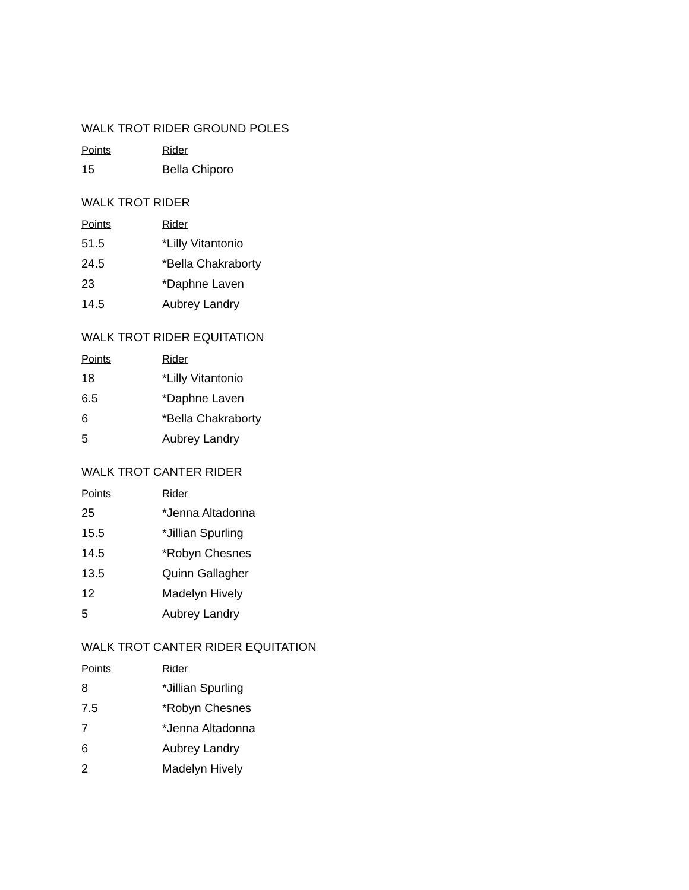WALK TROT RIDER GROUND POLES
| Points | Rider |
| --- | --- |
| 15 | Bella Chiporo |
WALK TROT RIDER
| Points | Rider |
| --- | --- |
| 51.5 | *Lilly Vitantonio |
| 24.5 | *Bella Chakraborty |
| 23 | *Daphne Laven |
| 14.5 | Aubrey Landry |
WALK TROT RIDER EQUITATION
| Points | Rider |
| --- | --- |
| 18 | *Lilly Vitantonio |
| 6.5 | *Daphne Laven |
| 6 | *Bella Chakraborty |
| 5 | Aubrey Landry |
WALK TROT CANTER RIDER
| Points | Rider |
| --- | --- |
| 25 | *Jenna Altadonna |
| 15.5 | *Jillian Spurling |
| 14.5 | *Robyn Chesnes |
| 13.5 | Quinn Gallagher |
| 12 | Madelyn Hively |
| 5 | Aubrey Landry |
WALK TROT CANTER RIDER EQUITATION
| Points | Rider |
| --- | --- |
| 8 | *Jillian Spurling |
| 7.5 | *Robyn Chesnes |
| 7 | *Jenna Altadonna |
| 6 | Aubrey Landry |
| 2 | Madelyn Hively |